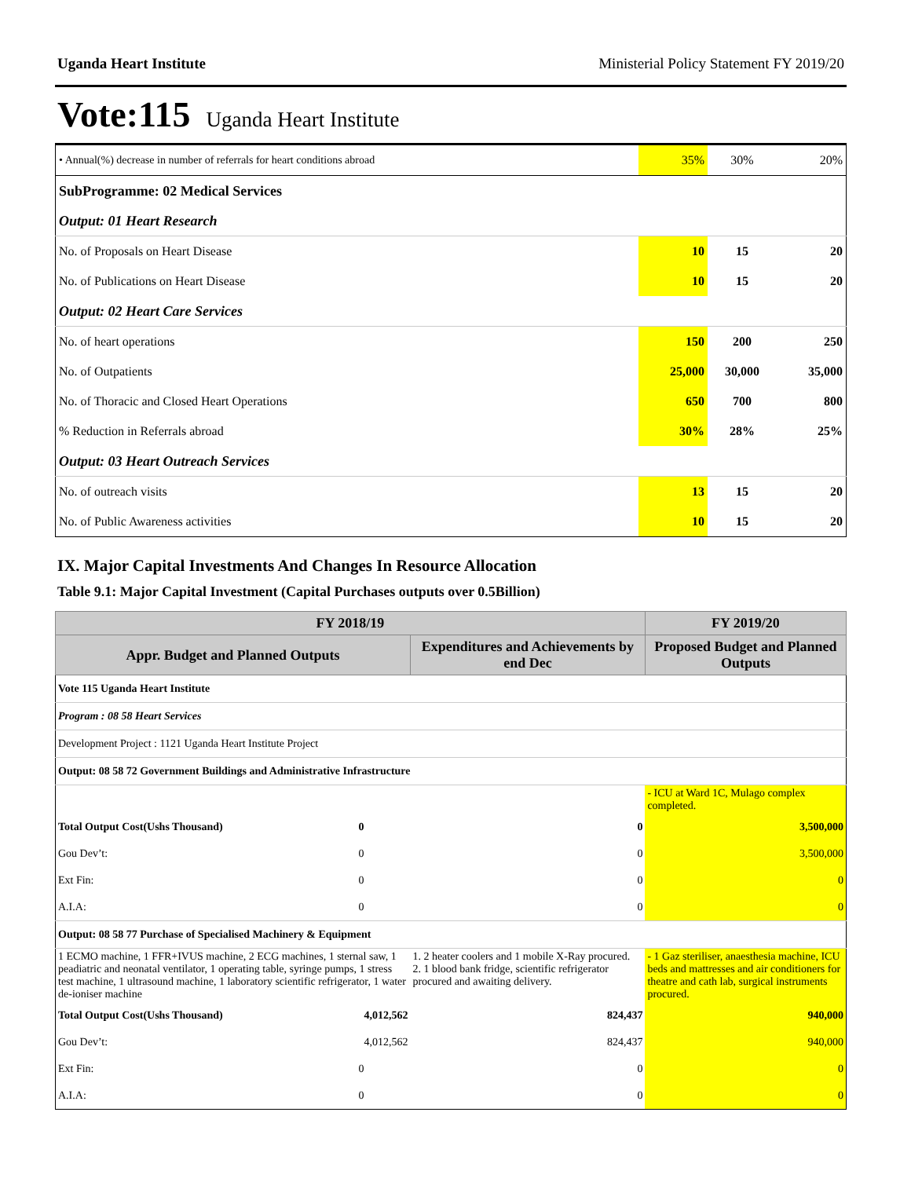Uganda Heart Institute Ministerial Policy Statement FY 2019/20
Vote:115 Uganda Heart Institute
| • Annual(%) decrease in number of referrals for heart conditions abroad | 35% | 30% | 20% |
| SubProgramme: 02 Medical Services | | | |
| Output: 01 Heart Research | | | |
| No. of Proposals on Heart Disease | 10 | 15 | 20 |
| No. of Publications on Heart Disease | 10 | 15 | 20 |
| Output: 02 Heart Care Services | | | |
| No. of heart operations | 150 | 200 | 250 |
| No. of Outpatients | 25,000 | 30,000 | 35,000 |
| No. of Thoracic and Closed Heart Operations | 650 | 700 | 800 |
| % Reduction in Referrals abroad | 30% | 28% | 25% |
| Output: 03 Heart Outreach Services | | | |
| No. of outreach visits | 13 | 15 | 20 |
| No. of Public Awareness activities | 10 | 15 | 20 |
IX. Major Capital Investments And Changes In Resource Allocation
Table 9.1: Major Capital Investment (Capital Purchases outputs over 0.5Billion)
| FY 2018/19 | | | FY 2019/20 |
| --- | --- | --- | --- |
| Appr. Budget and Planned Outputs | | Expenditures and Achievements by end Dec | Proposed Budget and Planned Outputs |
| Vote 115 Uganda Heart Institute | | | |
| Program : 08 58 Heart Services | | | |
| Development Project : 1121 Uganda Heart Institute Project | | | |
| Output: 08 58 72 Government Buildings and Administrative Infrastructure | | | |
| | | | - ICU at Ward 1C, Mulago complex completed. |
| Total Output Cost(Ushs Thousand) | 0 | 0 | 3,500,000 |
| Gou Dev’t: | 0 | 0 | 3,500,000 |
| Ext Fin: | 0 | 0 | 0 |
| A.I.A: | 0 | 0 | 0 |
| Output: 08 58 77 Purchase of Specialised Machinery & Equipment | | | |
| 1 ECMO machine, 1 FFR+IVUS machine, 2 ECG machines, 1 sternal saw, 1 peadiatric and neonatal ventilator, 1 operating table, syringe pumps, 1 stress test machine, 1 ultrasound machine, 1 laboratory scientific refrigerator, 1 water de-ioniser machine | | 1. 2 heater coolers and 1 mobile X-Ray procured. 2. 1 blood bank fridge, scientific refrigerator procured and awaiting delivery. | - 1 Gaz steriliser, anaesthesia machine, ICU beds and mattresses and air conditioners for theatre and cath lab, surgical instruments procured. |
| Total Output Cost(Ushs Thousand) | 4,012,562 | 824,437 | 940,000 |
| Gou Dev’t: | 4,012,562 | 824,437 | 940,000 |
| Ext Fin: | 0 | 0 | 0 |
| A.I.A: | 0 | 0 | 0 |